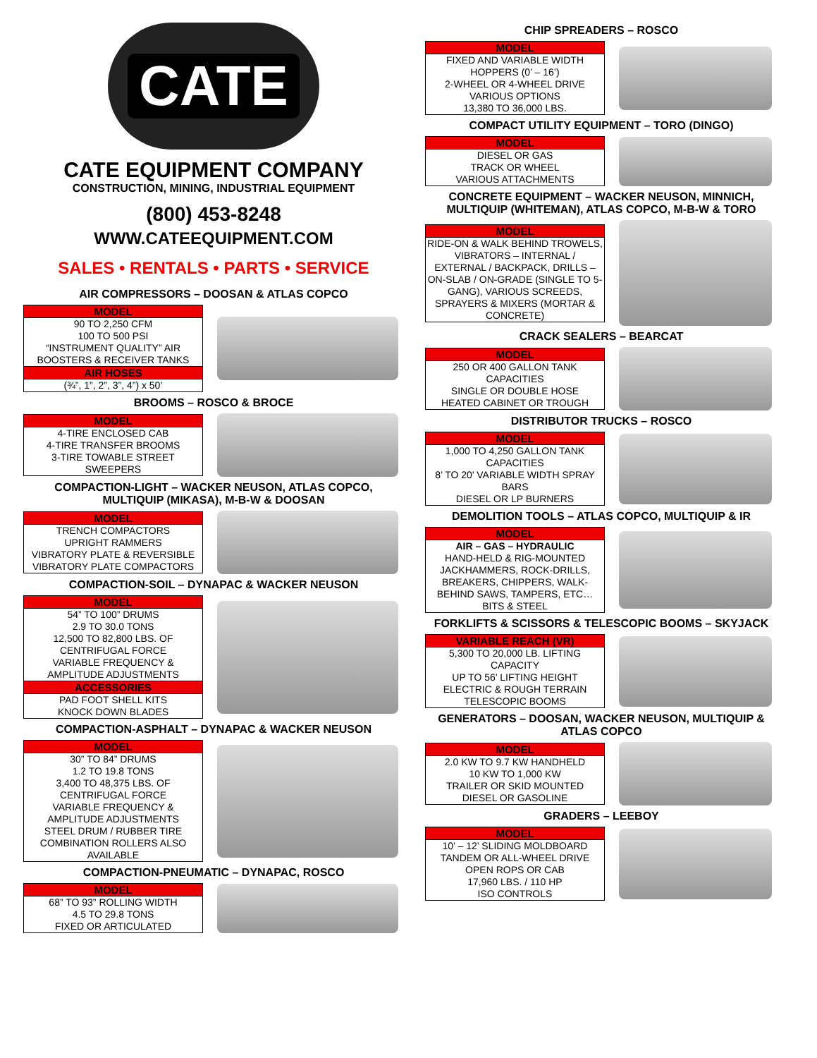CATE
CATE EQUIPMENT COMPANY
CONSTRUCTION, MINING, INDUSTRIAL EQUIPMENT
(800) 453-8248
WWW.CATEEQUIPMENT.COM
SALES • RENTALS • PARTS • SERVICE
AIR COMPRESSORS – DOOSAN & ATLAS COPCO
| MODEL |
| --- |
| 90 TO 2,250 CFM 100 TO 500 PSI “INSTRUMENT QUALITY” AIR BOOSTERS & RECEIVER TANKS |
| AIR HOSES |
| (¾”, 1”, 2”, 3”, 4”) x 50’ |
BROOMS – ROSCO & BROCE
| MODEL |
| --- |
| 4-TIRE ENCLOSED CAB 4-TIRE TRANSFER BROOMS 3-TIRE TOWABLE STREET SWEEPERS |
COMPACTION-LIGHT – WACKER NEUSON, ATLAS COPCO, MULTIQUIP (MIKASA), M-B-W & DOOSAN
| MODEL |
| --- |
| TRENCH COMPACTORS UPRIGHT RAMMERS VIBRATORY PLATE & REVERSIBLE VIBRATORY PLATE COMPACTORS |
COMPACTION-SOIL – DYNAPAC & WACKER NEUSON
| MODEL |
| --- |
| 54” TO 100” DRUMS 2.9 TO 30.0 TONS 12,500 TO 82,800 LBS. OF CENTRIFUGAL FORCE VARIABLE FREQUENCY & AMPLITUDE ADJUSTMENTS |
| ACCESSORIES |
| PAD FOOT SHELL KITS KNOCK DOWN BLADES |
COMPACTION-ASPHALT – DYNAPAC & WACKER NEUSON
| MODEL |
| --- |
| 30” TO 84” DRUMS 1.2 TO 19.8 TONS 3,400 TO 48,375 LBS. OF CENTRIFUGAL FORCE VARIABLE FREQUENCY & AMPLITUDE ADJUSTMENTS STEEL DRUM / RUBBER TIRE COMBINATION ROLLERS ALSO AVAILABLE |
COMPACTION-PNEUMATIC – DYNAPAC, ROSCO
| MODEL |
| --- |
| 68” TO 93” ROLLING WIDTH 4.5 TO 29.8 TONS FIXED OR ARTICULATED |
CHIP SPREADERS – ROSCO
| MODEL |
| --- |
| FIXED AND VARIABLE WIDTH HOPPERS (0’ – 16’) 2-WHEEL OR 4-WHEEL DRIVE VARIOUS OPTIONS 13,380 TO 36,000 LBS. |
COMPACT UTILITY EQUIPMENT – TORO (DINGO)
| MODEL |
| --- |
| DIESEL OR GAS TRACK OR WHEEL VARIOUS ATTACHMENTS |
CONCRETE EQUIPMENT – WACKER NEUSON, MINNICH, MULTIQUIP (WHITEMAN), ATLAS COPCO, M-B-W & TORO
| MODEL |
| --- |
| RIDE-ON & WALK BEHIND TROWELS, VIBRATORS – INTERNAL / EXTERNAL / BACKPACK, DRILLS – ON-SLAB / ON-GRADE (SINGLE TO 5-GANG), VARIOUS SCREEDS, SPRAYERS & MIXERS (MORTAR & CONCRETE) |
CRACK SEALERS – BEARCAT
| MODEL |
| --- |
| 250 OR 400 GALLON TANK CAPACITIES SINGLE OR DOUBLE HOSE HEATED CABINET OR TROUGH |
DISTRIBUTOR TRUCKS – ROSCO
| MODEL |
| --- |
| 1,000 TO 4,250 GALLON TANK CAPACITIES 8’ TO 20’ VARIABLE WIDTH SPRAY BARS DIESEL OR LP BURNERS |
DEMOLITION TOOLS – ATLAS COPCO, MULTIQUIP & IR
| MODEL |
| --- |
| AIR – GAS – HYDRAULIC HAND-HELD & RIG-MOUNTED JACKHAMMERS, ROCK-DRILLS, BREAKERS, CHIPPERS, WALK-BEHIND SAWS, TAMPERS, ETC…BITS & STEEL |
FORKLIFTS & SCISSORS & TELESCOPIC BOOMS – SKYJACK
| VARIABLE REACH (VR) |
| --- |
| 5,300 TO 20,000 LB. LIFTING CAPACITY UP TO 56’ LIFTING HEIGHT ELECTRIC & ROUGH TERRAIN TELESCOPIC BOOMS |
GENERATORS – DOOSAN, WACKER NEUSON, MULTIQUIP & ATLAS COPCO
| MODEL |
| --- |
| 2.0 KW TO 9.7 KW HANDHELD 10 KW TO 1,000 KW TRAILER OR SKID MOUNTED DIESEL OR GASOLINE |
GRADERS – LEEBOY
| MODEL |
| --- |
| 10’ – 12’ SLIDING MOLDBOARD TANDEM OR ALL-WHEEL DRIVE OPEN ROPS OR CAB 17,960 LBS. / 110 HP ISO CONTROLS |